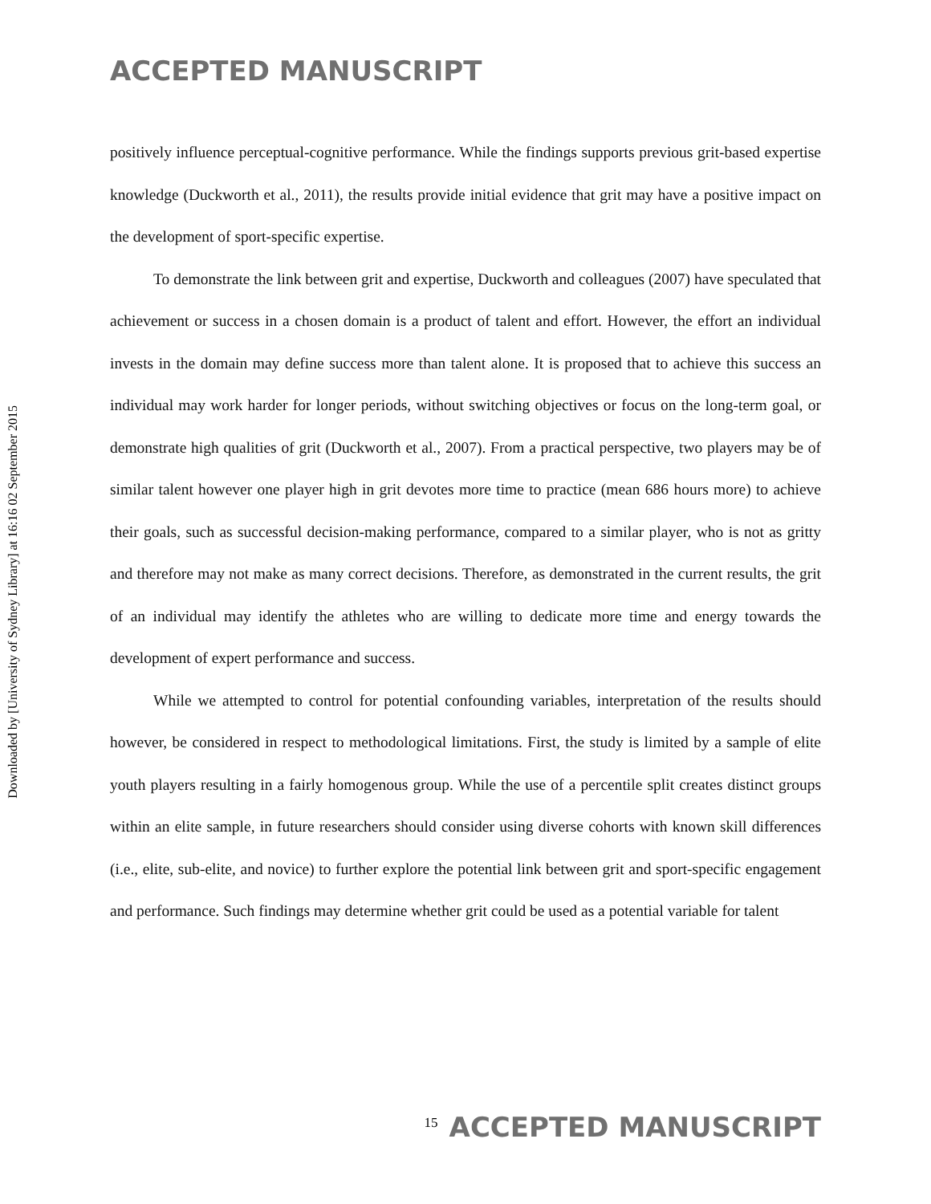Downloaded by [University of Sydney Library] at 16:16 02 September 2015
ACCEPTED MANUSCRIPT
positively influence perceptual-cognitive performance. While the findings supports previous grit-based expertise knowledge (Duckworth et al., 2011), the results provide initial evidence that grit may have a positive impact on the development of sport-specific expertise.
To demonstrate the link between grit and expertise, Duckworth and colleagues (2007) have speculated that achievement or success in a chosen domain is a product of talent and effort. However, the effort an individual invests in the domain may define success more than talent alone. It is proposed that to achieve this success an individual may work harder for longer periods, without switching objectives or focus on the long-term goal, or demonstrate high qualities of grit (Duckworth et al., 2007). From a practical perspective, two players may be of similar talent however one player high in grit devotes more time to practice (mean 686 hours more) to achieve their goals, such as successful decision-making performance, compared to a similar player, who is not as gritty and therefore may not make as many correct decisions. Therefore, as demonstrated in the current results, the grit of an individual may identify the athletes who are willing to dedicate more time and energy towards the development of expert performance and success.
While we attempted to control for potential confounding variables, interpretation of the results should however, be considered in respect to methodological limitations. First, the study is limited by a sample of elite youth players resulting in a fairly homogenous group. While the use of a percentile split creates distinct groups within an elite sample, in future researchers should consider using diverse cohorts with known skill differences (i.e., elite, sub-elite, and novice) to further explore the potential link between grit and sport-specific engagement and performance. Such findings may determine whether grit could be used as a potential variable for talent
<sup>15</sup> ACCEPTED MANUSCRIPT